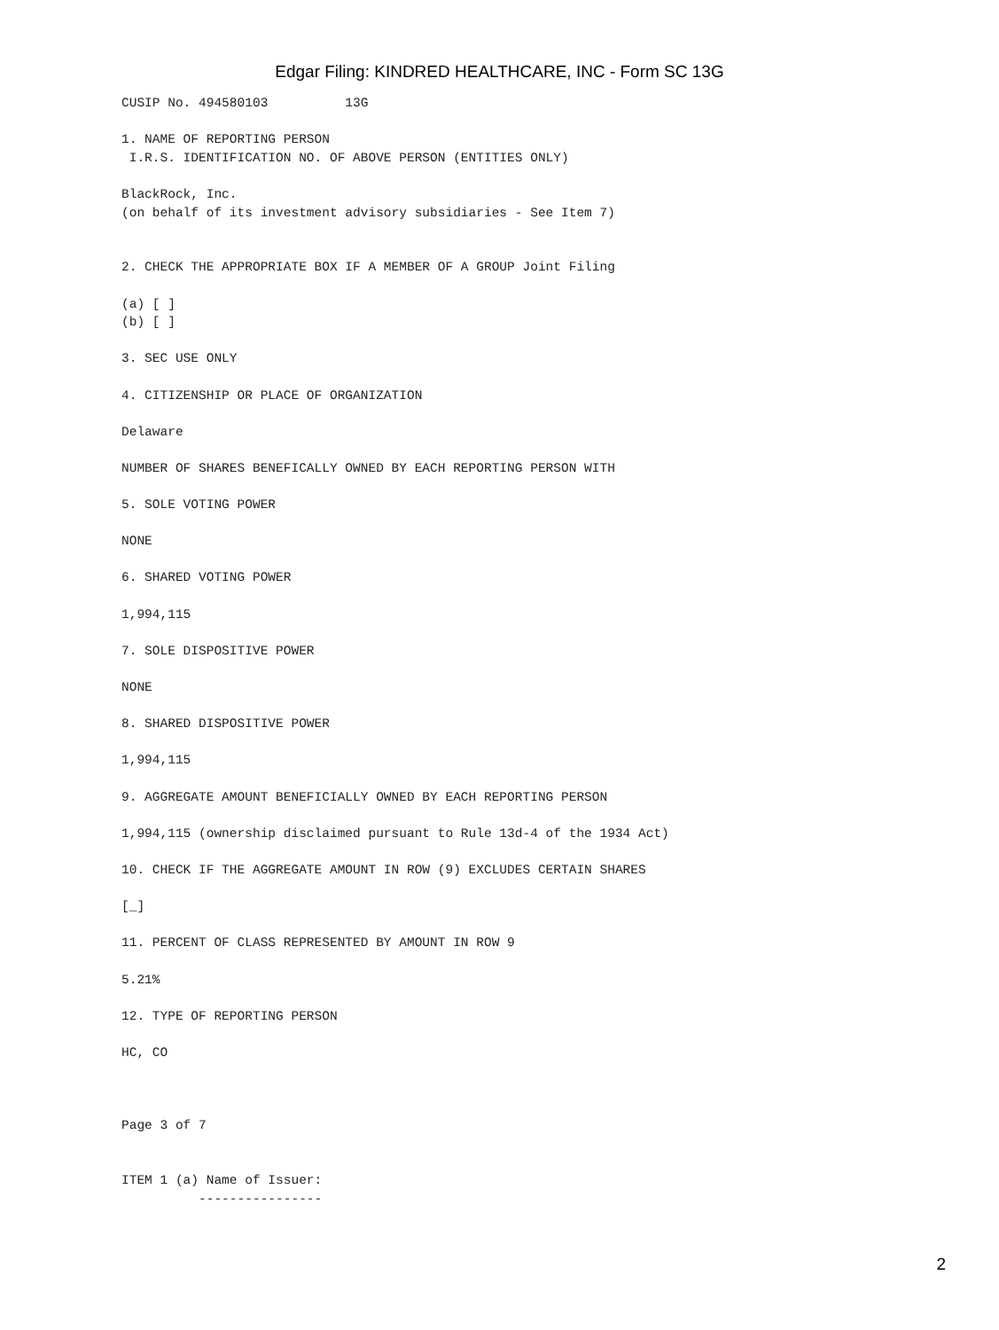Edgar Filing: KINDRED HEALTHCARE, INC - Form SC 13G
CUSIP No. 494580103          13G

1. NAME OF REPORTING PERSON
 I.R.S. IDENTIFICATION NO. OF ABOVE PERSON (ENTITIES ONLY)

BlackRock, Inc.
(on behalf of its investment advisory subsidiaries - See Item 7)


2. CHECK THE APPROPRIATE BOX IF A MEMBER OF A GROUP Joint Filing

(a) [ ]
(b) [ ]

3. SEC USE ONLY

4. CITIZENSHIP OR PLACE OF ORGANIZATION

Delaware

NUMBER OF SHARES BENEFICALLY OWNED BY EACH REPORTING PERSON WITH

5. SOLE VOTING POWER

NONE

6. SHARED VOTING POWER

1,994,115

7. SOLE DISPOSITIVE POWER

NONE

8. SHARED DISPOSITIVE POWER

1,994,115

9. AGGREGATE AMOUNT BENEFICIALLY OWNED BY EACH REPORTING PERSON

1,994,115 (ownership disclaimed pursuant to Rule 13d-4 of the 1934 Act)

10. CHECK IF THE AGGREGATE AMOUNT IN ROW (9) EXCLUDES CERTAIN SHARES

[_]

11. PERCENT OF CLASS REPRESENTED BY AMOUNT IN ROW 9

5.21%

12. TYPE OF REPORTING PERSON

HC, CO



Page 3 of 7


ITEM 1 (a) Name of Issuer:
          ----------------
2